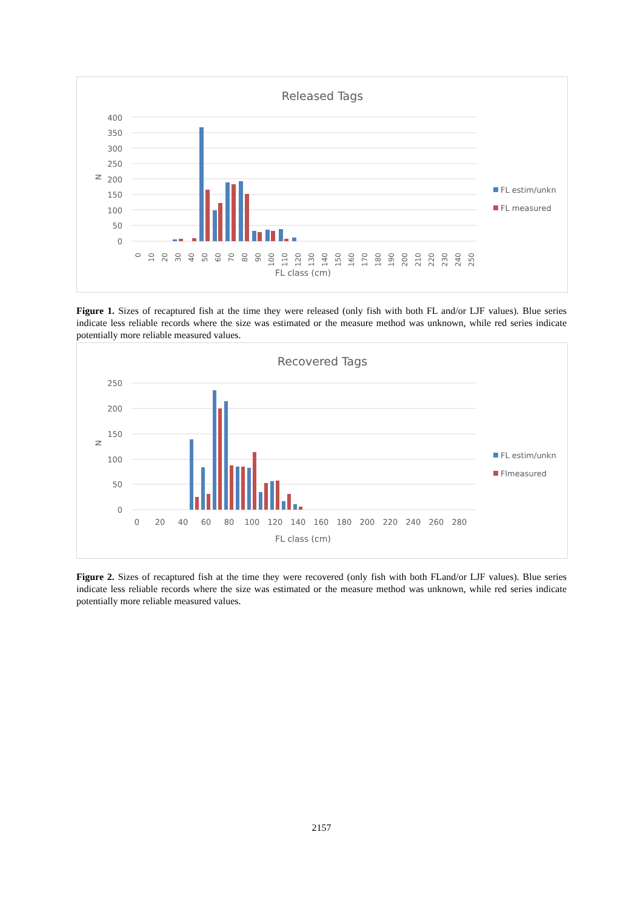Released Tags
400
350
300
250
200
150
100
50
0
N
0
10
20
30
40
50
60
70
80
90
100
110
120
130
140
150
160
170
180
190
200
210
220
230
240
250
FL class (cm)
FL estim/unkn
FL measured
Figure 1. Sizes of recaptured fish at the time they were released (only fish with both FL and/or LJF values). Blue series indicate less reliable records where the size was estimated or the measure method was unknown, while red series indicate potentially more reliable measured values.
Recovered Tags
250
200
150
100
50
0
N
0
20
40
60
80
100
120
140
160
180
200
220
240
260
280
FL class (cm)
FL estim/unkn
Flmeasured
Figure 2. Sizes of recaptured fish at the time they were recovered (only fish with both FLand/or LJF values). Blue series indicate less reliable records where the size was estimated or the measure method was unknown, while red series indicate potentially more reliable measured values.
2157